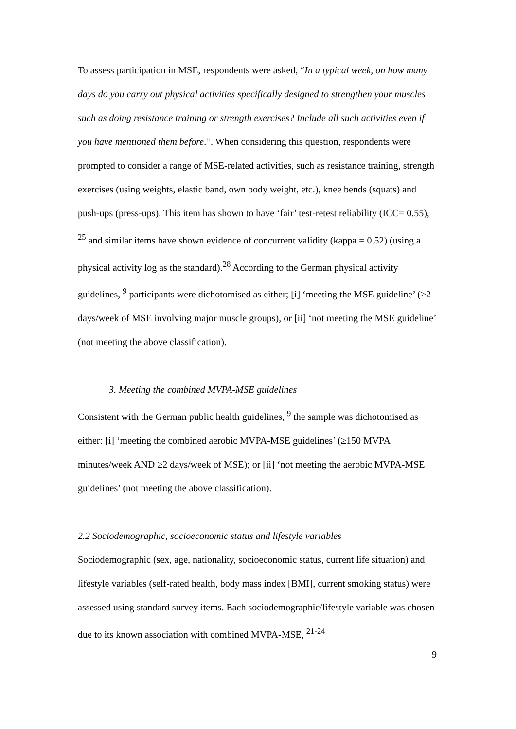To assess participation in MSE, respondents were asked, “In a typical week, on how many days do you carry out physical activities specifically designed to strengthen your muscles such as doing resistance training or strength exercises? Include all such activities even if you have mentioned them before.”. When considering this question, respondents were prompted to consider a range of MSE-related activities, such as resistance training, strength exercises (using weights, elastic band, own body weight, etc.), knee bends (squats) and push-ups (press-ups). This item has shown to have ‘fair’ test-retest reliability (ICC= 0.55), <sup>25</sup> and similar items have shown evidence of concurrent validity (kappa = 0.52) (using a physical activity log as the standard).<sup>28</sup> According to the German physical activity guidelines, <sup>9</sup> participants were dichotomised as either; [i] ‘meeting the MSE guideline’ (≥2 days/week of MSE involving major muscle groups), or [ii] ‘not meeting the MSE guideline’ (not meeting the above classification).
3. Meeting the combined MVPA-MSE guidelines
Consistent with the German public health guidelines, <sup>9</sup> the sample was dichotomised as either: [i] ‘meeting the combined aerobic MVPA-MSE guidelines’ (≥150 MVPA minutes/week AND ≥2 days/week of MSE); or [ii] ‘not meeting the aerobic MVPA-MSE guidelines’ (not meeting the above classification).
2.2 Sociodemographic, socioeconomic status and lifestyle variables
Sociodemographic (sex, age, nationality, socioeconomic status, current life situation) and lifestyle variables (self-rated health, body mass index [BMI], current smoking status) were assessed using standard survey items. Each sociodemographic/lifestyle variable was chosen due to its known association with combined MVPA-MSE, <sup>21-24</sup>
9